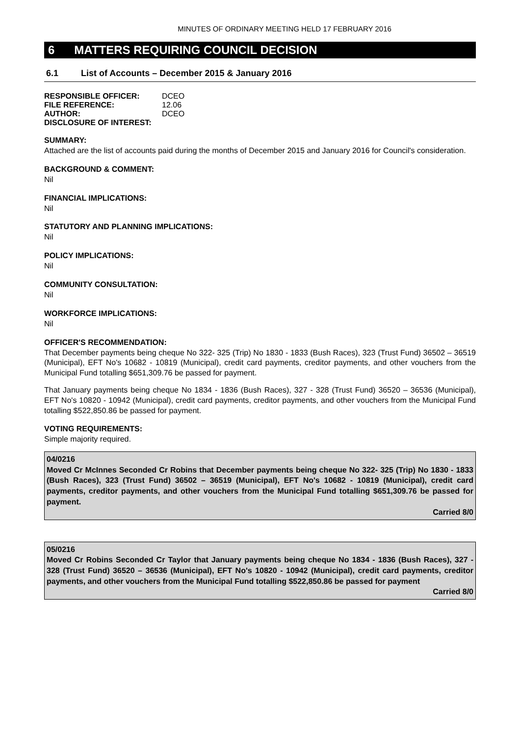MINUTES OF ORDINARY MEETING HELD 17 FEBRUARY 2016
6 MATTERS REQUIRING COUNCIL DECISION
6.1 List of Accounts – December 2015 & January 2016
| RESPONSIBLE OFFICER: | DCEO |
| FILE REFERENCE: | 12.06 |
| AUTHOR: | DCEO |
| DISCLOSURE OF INTEREST: | |
SUMMARY:
Attached are the list of accounts paid during the months of December 2015 and January 2016 for Council's consideration.
BACKGROUND & COMMENT:
Nil
FINANCIAL IMPLICATIONS:
Nil
STATUTORY AND PLANNING IMPLICATIONS:
Nil
POLICY IMPLICATIONS:
Nil
COMMUNITY CONSULTATION:
Nil
WORKFORCE IMPLICATIONS:
Nil
OFFICER'S RECOMMENDATION:
That December payments being cheque No 322- 325 (Trip) No 1830 - 1833 (Bush Races), 323 (Trust Fund) 36502 – 36519 (Municipal), EFT No's 10682 - 10819 (Municipal), credit card payments, creditor payments, and other vouchers from the Municipal Fund totalling $651,309.76 be passed for payment.
That January payments being cheque No 1834 - 1836 (Bush Races), 327 - 328 (Trust Fund) 36520 – 36536 (Municipal), EFT No's 10820 - 10942 (Municipal), credit card payments, creditor payments, and other vouchers from the Municipal Fund totalling $522,850.86 be passed for payment.
VOTING REQUIREMENTS:
Simple majority required.
04/0216
Moved Cr McInnes Seconded Cr Robins that December payments being cheque No 322- 325 (Trip) No 1830 - 1833 (Bush Races), 323 (Trust Fund) 36502 – 36519 (Municipal), EFT No's 10682 - 10819 (Municipal), credit card payments, creditor payments, and other vouchers from the Municipal Fund totalling $651,309.76 be passed for payment.
Carried 8/0
05/0216
Moved Cr Robins Seconded Cr Taylor that January payments being cheque No 1834 - 1836 (Bush Races), 327 - 328 (Trust Fund) 36520 – 36536 (Municipal), EFT No's 10820 - 10942 (Municipal), credit card payments, creditor payments, and other vouchers from the Municipal Fund totalling $522,850.86 be passed for payment
Carried 8/0